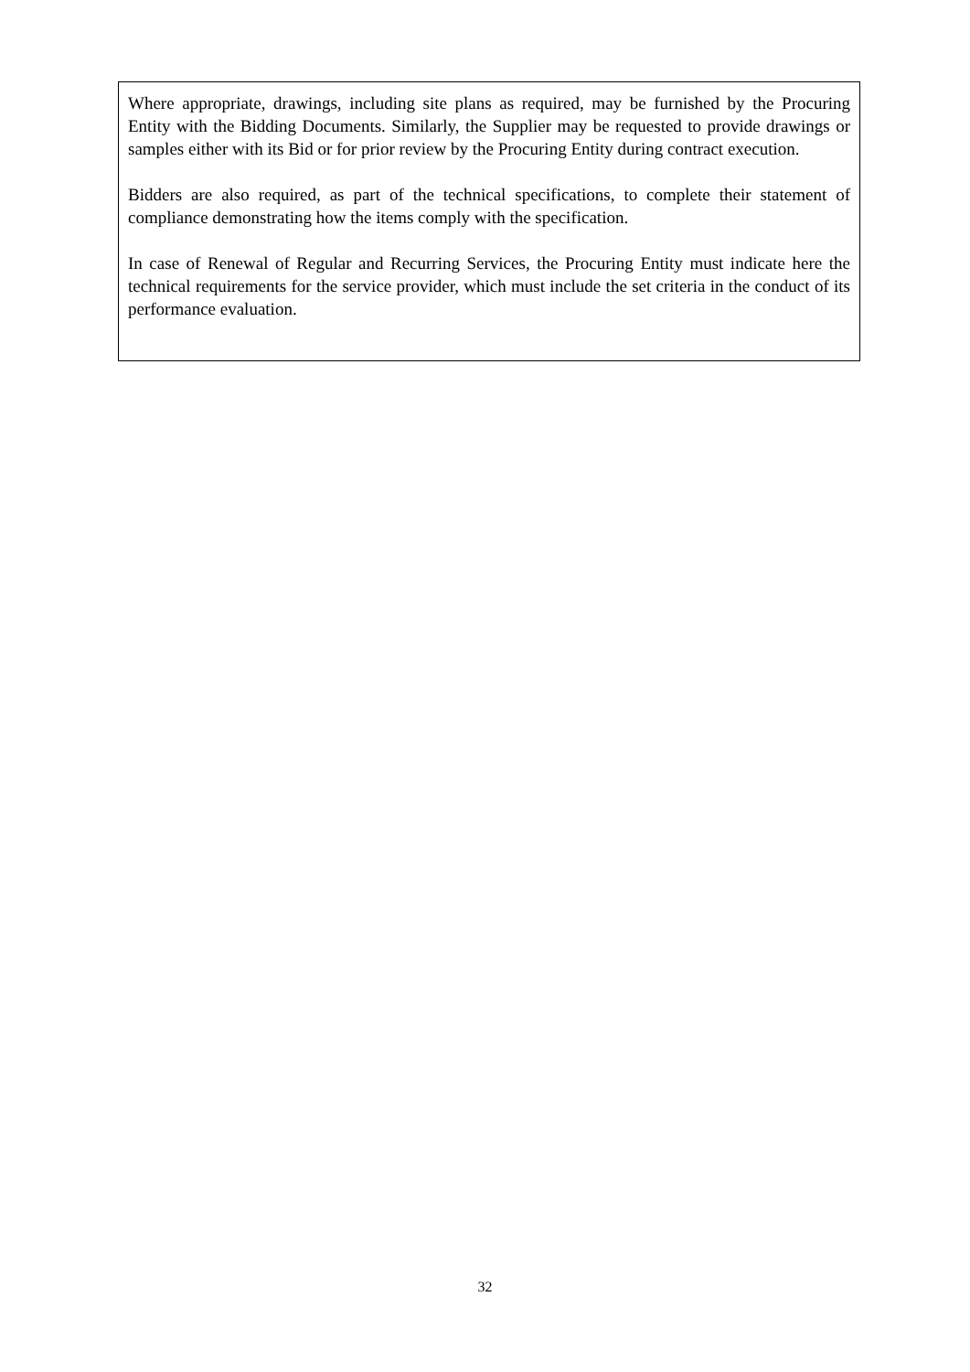Where appropriate, drawings, including site plans as required, may be furnished by the Procuring Entity with the Bidding Documents. Similarly, the Supplier may be requested to provide drawings or samples either with its Bid or for prior review by the Procuring Entity during contract execution.
Bidders are also required, as part of the technical specifications, to complete their statement of compliance demonstrating how the items comply with the specification.
In case of Renewal of Regular and Recurring Services, the Procuring Entity must indicate here the technical requirements for the service provider, which must include the set criteria in the conduct of its performance evaluation.
32